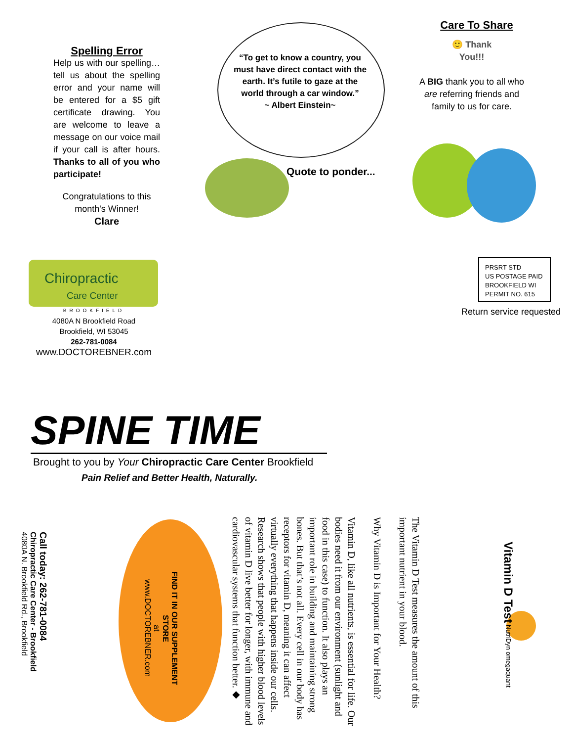Spelling Error
Help us with our spelling… tell us about the spelling error and your name will be entered for a $5 gift certificate drawing. You are welcome to leave a message on our voice mail if your call is after hours. Thanks to all of you who participate!
Congratulations to this month's Winner!
Clare
“To get to know a country, you must have direct contact with the earth. It’s futile to gaze at the world through a car window.”
~ Albert Einstein~
Quote to ponder...
Care To Share
🙂 Thank You!!!
A BIG thank you to all who are referring friends and family to us for care.
Chiropractic
Care Center
BROOKFIELD
4080A N Brookfield Road
Brookfield, WI 53045
262-781-0084
www.DOCTOREBNER.com
PRSRT STD
US POSTAGE PAID
BROOKFIELD WI
PERMIT NO. 615
Return service requested
SPINE TIME
Brought to you by Your Chiropractic Care Center Brookfield
Pain Relief and Better Health, Naturally.
Vitamin D Test NutriDyn omegaquant
The Vitamin D Test measures the amount of this important nutrient in your blood.
Why Vitamin D is Important for Your Health?
Vitamin D, like all nutrients, is essential for life. Our bodies need it from our environment (sunlight and food in this case) to function. It also plays an important role in building and maintaining strong bones. But that’s not all. Every cell in our body has receptors for vitamin D, meaning it can affect virtually everything that happens inside our cells. Research shows that people with higher blood levels of vitamin D live better for longer, with immune and cardiovascular systems that function better.◆
FIND IT IN OUR SUPPLEMENT STORE
at
www.DOCTOREBNER.com
Call today: 262-781-0084
Chiropractic Care Center - Brookfield
4080A N. Brookfield Rd., Brookfield